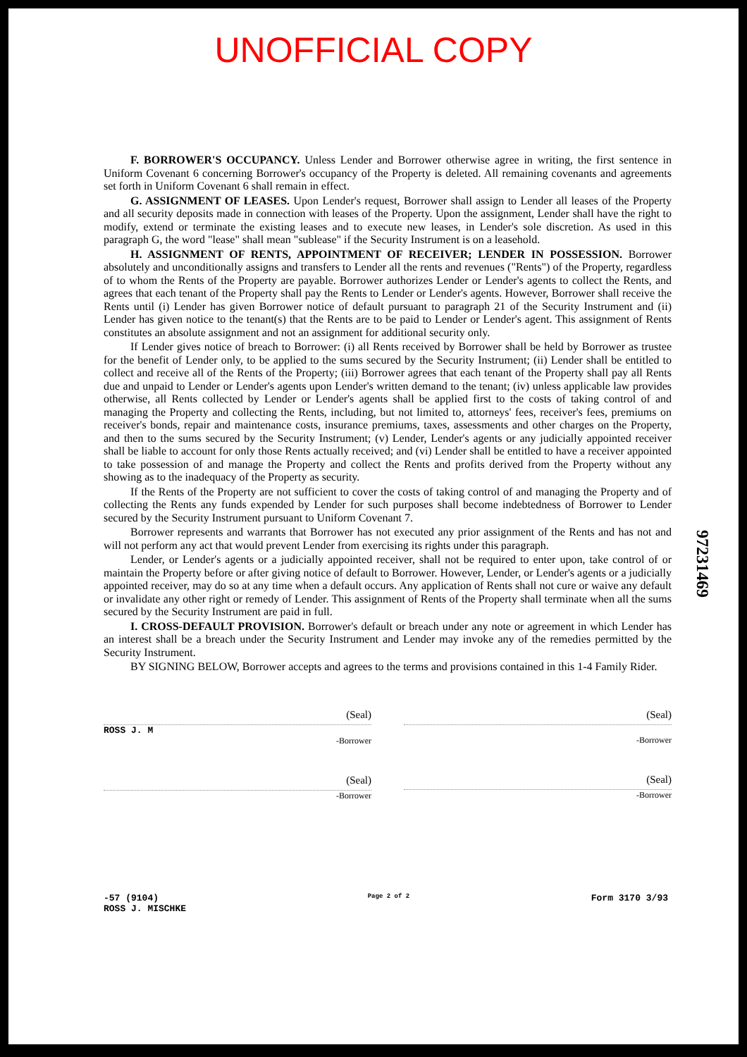UNOFFICIAL COPY
F. BORROWER'S OCCUPANCY. Unless Lender and Borrower otherwise agree in writing, the first sentence in Uniform Covenant 6 concerning Borrower's occupancy of the Property is deleted. All remaining covenants and agreements set forth in Uniform Covenant 6 shall remain in effect.
G. ASSIGNMENT OF LEASES. Upon Lender's request, Borrower shall assign to Lender all leases of the Property and all security deposits made in connection with leases of the Property. Upon the assignment, Lender shall have the right to modify, extend or terminate the existing leases and to execute new leases, in Lender's sole discretion. As used in this paragraph G, the word "lease" shall mean "sublease" if the Security Instrument is on a leasehold.
H. ASSIGNMENT OF RENTS, APPOINTMENT OF RECEIVER; LENDER IN POSSESSION. Borrower absolutely and unconditionally assigns and transfers to Lender all the rents and revenues ("Rents") of the Property, regardless of to whom the Rents of the Property are payable. Borrower authorizes Lender or Lender's agents to collect the Rents, and agrees that each tenant of the Property shall pay the Rents to Lender or Lender's agents. However, Borrower shall receive the Rents until (i) Lender has given Borrower notice of default pursuant to paragraph 21 of the Security Instrument and (ii) Lender has given notice to the tenant(s) that the Rents are to be paid to Lender or Lender's agent. This assignment of Rents constitutes an absolute assignment and not an assignment for additional security only.
If Lender gives notice of breach to Borrower: (i) all Rents received by Borrower shall be held by Borrower as trustee for the benefit of Lender only, to be applied to the sums secured by the Security Instrument; (ii) Lender shall be entitled to collect and receive all of the Rents of the Property; (iii) Borrower agrees that each tenant of the Property shall pay all Rents due and unpaid to Lender or Lender's agents upon Lender's written demand to the tenant; (iv) unless applicable law provides otherwise, all Rents collected by Lender or Lender's agents shall be applied first to the costs of taking control of and managing the Property and collecting the Rents, including, but not limited to, attorneys' fees, receiver's fees, premiums on receiver's bonds, repair and maintenance costs, insurance premiums, taxes, assessments and other charges on the Property, and then to the sums secured by the Security Instrument; (v) Lender, Lender's agents or any judicially appointed receiver shall be liable to account for only those Rents actually received; and (vi) Lender shall be entitled to have a receiver appointed to take possession of and manage the Property and collect the Rents and profits derived from the Property without any showing as to the inadequacy of the Property as security.
If the Rents of the Property are not sufficient to cover the costs of taking control of and managing the Property and of collecting the Rents any funds expended by Lender for such purposes shall become indebtedness of Borrower to Lender secured by the Security Instrument pursuant to Uniform Covenant 7.
Borrower represents and warrants that Borrower has not executed any prior assignment of the Rents and has not and will not perform any act that would prevent Lender from exercising its rights under this paragraph.
Lender, or Lender's agents or a judicially appointed receiver, shall not be required to enter upon, take control of or maintain the Property before or after giving notice of default to Borrower. However, Lender, or Lender's agents or a judicially appointed receiver, may do so at any time when a default occurs. Any application of Rents shall not cure or waive any default or invalidate any other right or remedy of Lender. This assignment of Rents of the Property shall terminate when all the sums secured by the Security Instrument are paid in full.
I. CROSS-DEFAULT PROVISION. Borrower's default or breach under any note or agreement in which Lender has an interest shall be a breach under the Security Instrument and Lender may invoke any of the remedies permitted by the Security Instrument.
BY SIGNING BELOW, Borrower accepts and agrees to the terms and provisions contained in this 1-4 Family Rider.
(Seal)
ROSS J. M
-Borrower
(Seal)
-Borrower
(Seal)
-Borrower
(Seal)
-Borrower
-57 (9104)
ROSS J. MISCHKE
Page 2 of 2
Form 3170 3/93
97231469